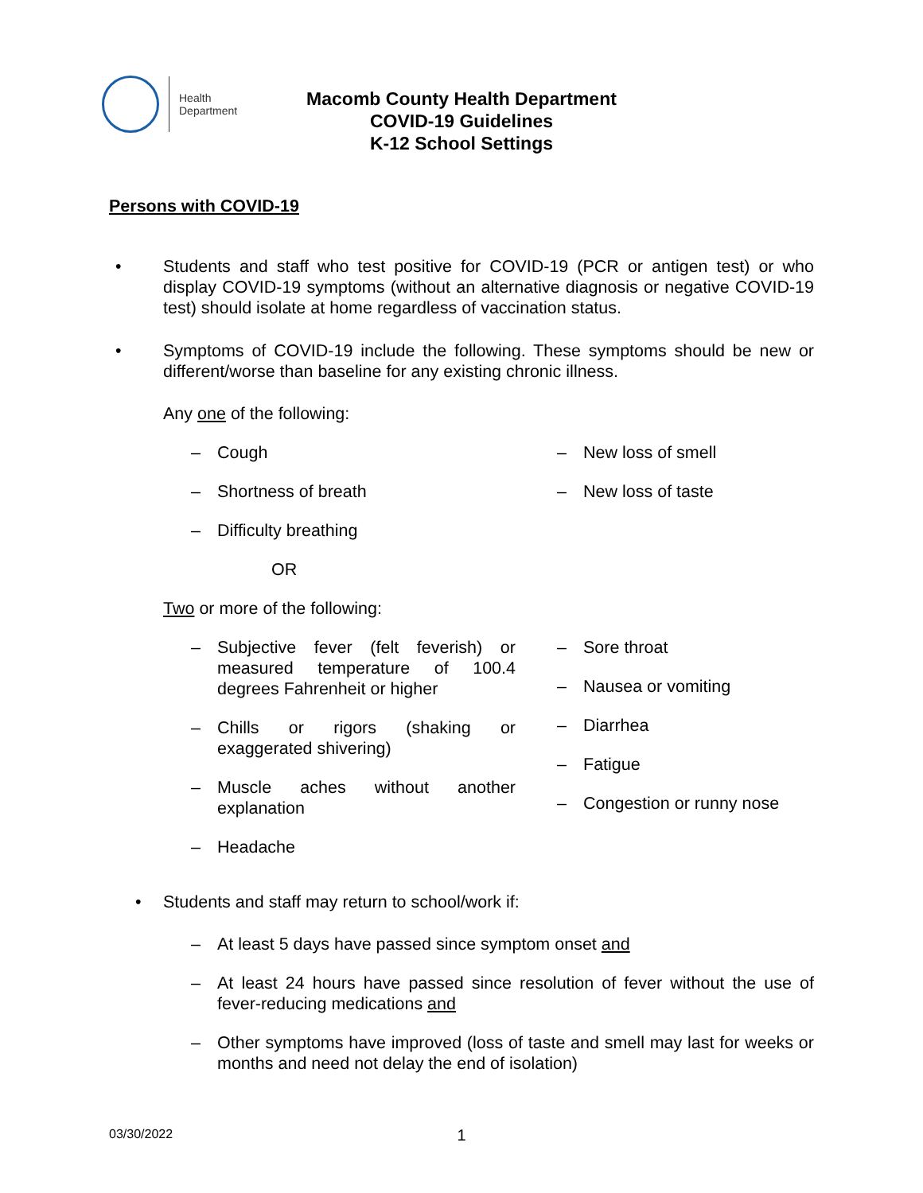Health
Department
Macomb County Health Department
COVID-19 Guidelines
K-12 School Settings
Persons with COVID-19
• Students and staff who test positive for COVID-19 (PCR or antigen test) or who display COVID-19 symptoms (without an alternative diagnosis or negative COVID-19 test) should isolate at home regardless of vaccination status.
• Symptoms of COVID-19 include the following. These symptoms should be new or different/worse than baseline for any existing chronic illness.
Any one of the following:
– Cough
– Shortness of breath
– Difficulty breathing
– New loss of smell
– New loss of taste
OR
Two or more of the following:
– Subjective fever (felt feverish) or measured temperature of 100.4 degrees Fahrenheit or higher
– Chills or rigors (shaking or exaggerated shivering)
– Muscle aches without another explanation
– Headache
– Sore throat
– Nausea or vomiting
– Diarrhea
– Fatigue
– Congestion or runny nose
• Students and staff may return to school/work if:
– At least 5 days have passed since symptom onset and
– At least 24 hours have passed since resolution of fever without the use of fever-reducing medications and
– Other symptoms have improved (loss of taste and smell may last for weeks or months and need not delay the end of isolation)
03/30/2022
1